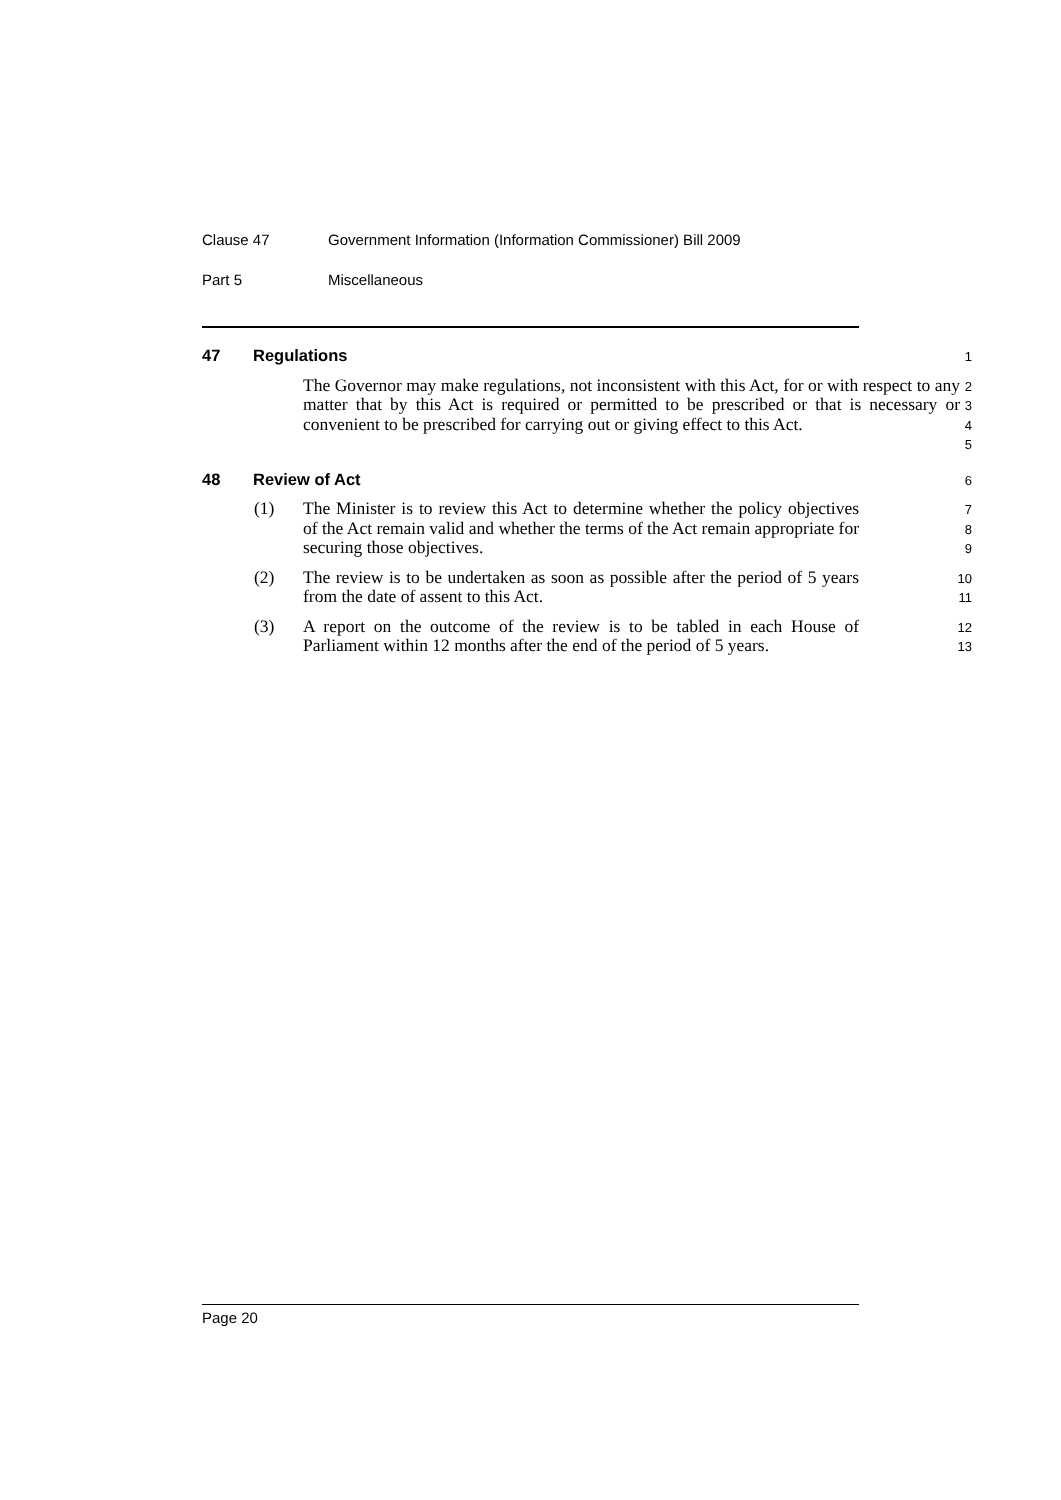Clause 47 Government Information (Information Commissioner) Bill 2009
Part 5 Miscellaneous
47 Regulations
1
The Governor may make regulations, not inconsistent with this Act, for or with respect to any matter that by this Act is required or permitted to be prescribed or that is necessary or convenient to be prescribed for carrying out or giving effect to this Act.
2
3
4
5
48 Review of Act
6
(1) The Minister is to review this Act to determine whether the policy objectives of the Act remain valid and whether the terms of the Act remain appropriate for securing those objectives.
7
8
9
(2) The review is to be undertaken as soon as possible after the period of 5 years from the date of assent to this Act.
10
11
(3) A report on the outcome of the review is to be tabled in each House of Parliament within 12 months after the end of the period of 5 years.
12
13
Page 20